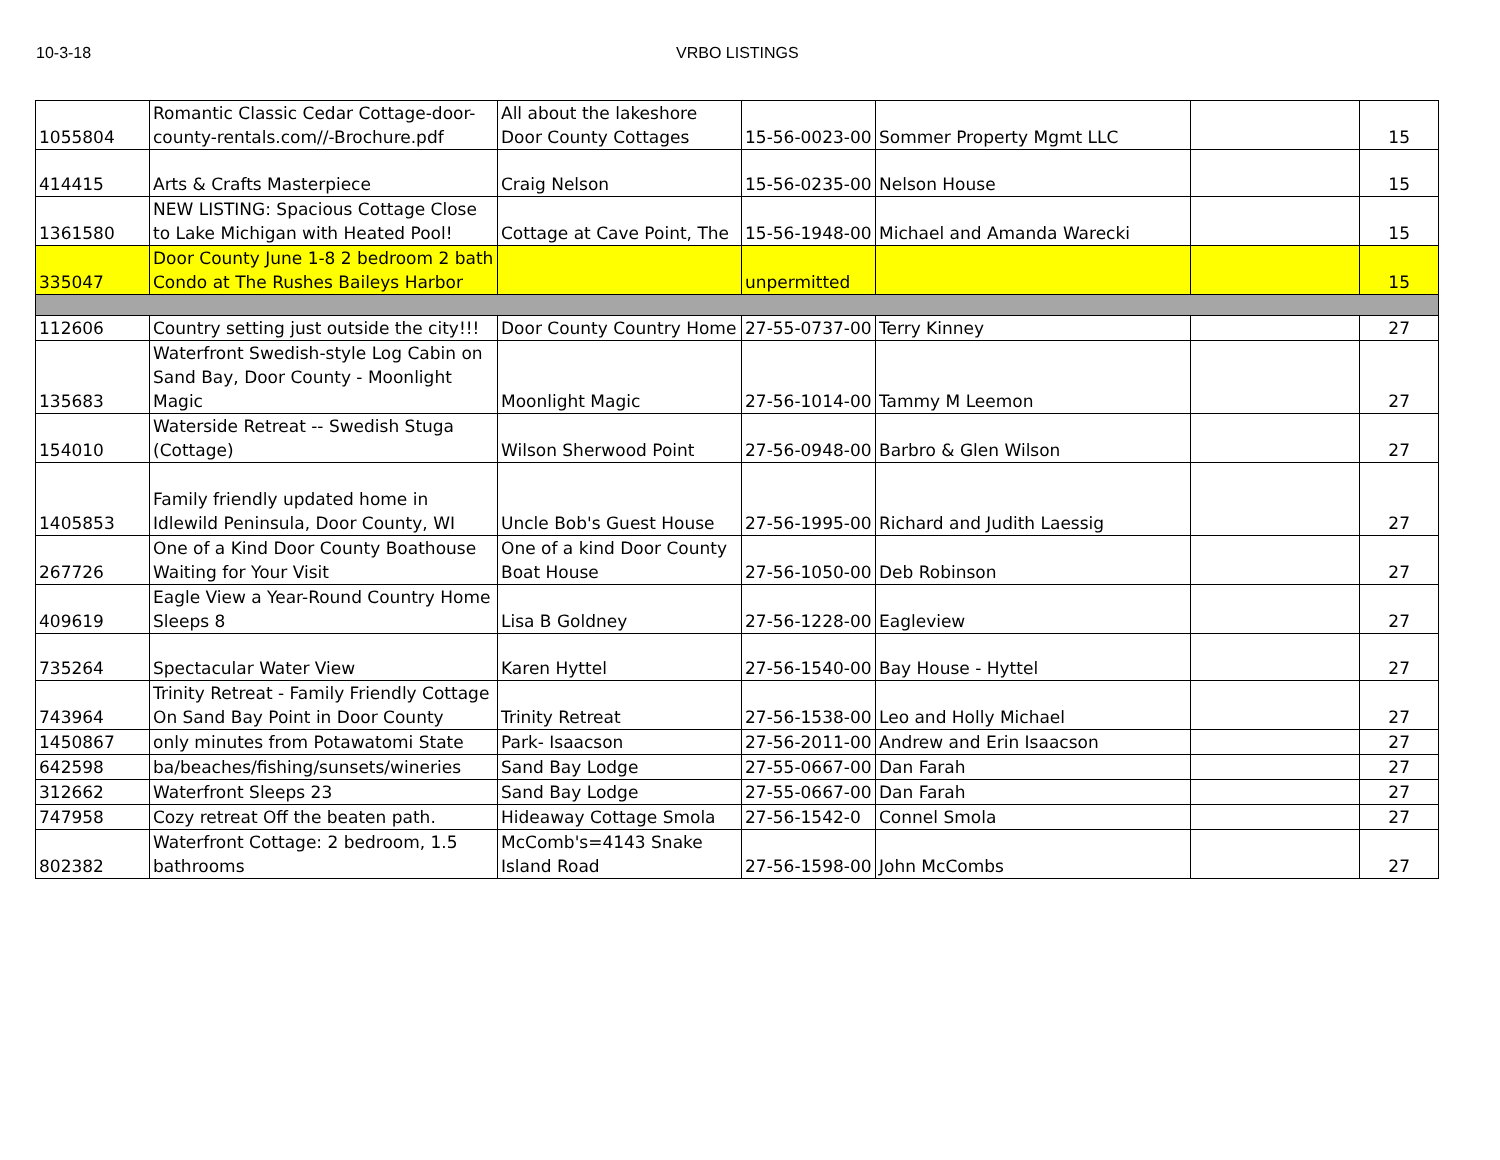10-3-18 VRBO LISTINGS
| 1055804 | Romantic Classic Cedar Cottage-door-county-rentals.com//-Brochure.pdf | All about the lakeshore Door County Cottages | 15-56-0023-00 | Sommer Property Mgmt LLC | | 15 |
| 414415 | Arts & Crafts Masterpiece | Craig Nelson | 15-56-0235-00 | Nelson House | | 15 |
| 1361580 | NEW LISTING: Spacious Cottage Close to Lake Michigan with Heated Pool! | Cottage at Cave Point, The | 15-56-1948-00 | Michael and Amanda Warecki | | 15 |
| 335047 | Door County June 1-8 2 bedroom 2 bath Condo at The Rushes Baileys Harbor | | unpermitted | | | 15 |
| 112606 | Country setting just outside the city!!! | Door County Country Home | 27-55-0737-00 | Terry Kinney | | 27 |
| 135683 | Waterfront Swedish-style Log Cabin on Sand Bay, Door County - Moonlight Magic | Moonlight Magic | 27-56-1014-00 | Tammy M Leemon | | 27 |
| 154010 | Waterside Retreat -- Swedish Stuga (Cottage) | Wilson Sherwood Point | 27-56-0948-00 | Barbro & Glen Wilson | | 27 |
| 1405853 | Family friendly updated home in Idlewild Peninsula, Door County, WI | Uncle Bob's Guest House | 27-56-1995-00 | Richard and Judith Laessig | | 27 |
| 267726 | One of a Kind Door County Boathouse Waiting for Your Visit | One of a kind Door County Boat House | 27-56-1050-00 | Deb Robinson | | 27 |
| 409619 | Eagle View a Year-Round Country Home Sleeps 8 | Lisa B Goldney | 27-56-1228-00 | Eagleview | | 27 |
| 735264 | Spectacular Water View | Karen Hyttel | 27-56-1540-00 | Bay House - Hyttel | | 27 |
| 743964 | Trinity Retreat - Family Friendly Cottage On Sand Bay Point in Door County | Trinity Retreat | 27-56-1538-00 | Leo and Holly Michael | | 27 |
| 1450867 | only minutes from Potawatomi State | Park- Isaacson | 27-56-2011-00 | Andrew and Erin Isaacson | | 27 |
| 642598 | ba/beaches/fishing/sunsets/wineries | Sand Bay Lodge | 27-55-0667-00 | Dan Farah | | 27 |
| 312662 | Waterfront Sleeps 23 | Sand Bay Lodge | 27-55-0667-00 | Dan Farah | | 27 |
| 747958 | Cozy retreat Off the beaten path. | Hideaway Cottage Smola | 27-56-1542-0 | Connel Smola | | 27 |
| 802382 | Waterfront Cottage: 2 bedroom, 1.5 bathrooms | McComb's=4143 Snake Island Road | 27-56-1598-00 | John McCombs | | 27 |